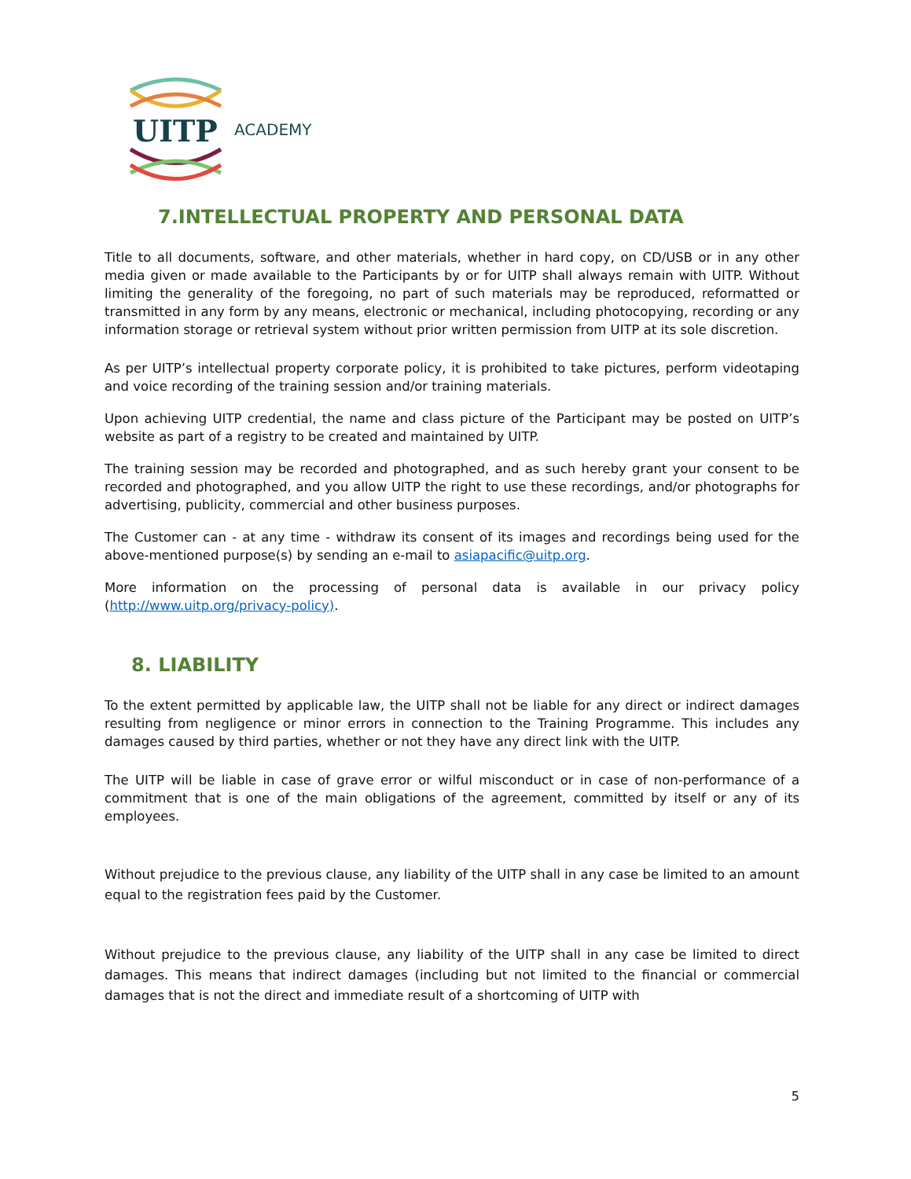UITP
ACADEMY
7.INTELLECTUAL PROPERTY AND PERSONAL DATA
Title to all documents, software, and other materials, whether in hard copy, on CD/USB or in any other media given or made available to the Participants by or for UITP shall always remain with UITP. Without limiting the generality of the foregoing, no part of such materials may be reproduced, reformatted or transmitted in any form by any means, electronic or mechanical, including photocopying, recording or any information storage or retrieval system without prior written permission from UITP at its sole discretion.
As per UITP’s intellectual property corporate policy, it is prohibited to take pictures, perform videotaping and voice recording of the training session and/or training materials.
Upon achieving UITP credential, the name and class picture of the Participant may be posted on UITP’s website as part of a registry to be created and maintained by UITP.
The training session may be recorded and photographed, and as such hereby grant your consent to be recorded and photographed, and you allow UITP the right to use these recordings, and/or photographs for advertising, publicity, commercial and other business purposes.
The Customer can - at any time - withdraw its consent of its images and recordings being used for the above-mentioned purpose(s) by sending an e-mail to asiapacific@uitp.org.
More information on the processing of personal data is available in our privacy policy (http://www.uitp.org/privacy-policy).
8. LIABILITY
To the extent permitted by applicable law, the UITP shall not be liable for any direct or indirect damages resulting from negligence or minor errors in connection to the Training Programme. This includes any damages caused by third parties, whether or not they have any direct link with the UITP.
The UITP will be liable in case of grave error or wilful misconduct or in case of non-performance of a commitment that is one of the main obligations of the agreement, committed by itself or any of its employees.
Without prejudice to the previous clause, any liability of the UITP shall in any case be limited to an amount equal to the registration fees paid by the Customer.
Without prejudice to the previous clause, any liability of the UITP shall in any case be limited to direct damages. This means that indirect damages (including but not limited to the financial or commercial damages that is not the direct and immediate result of a shortcoming of UITP with
5